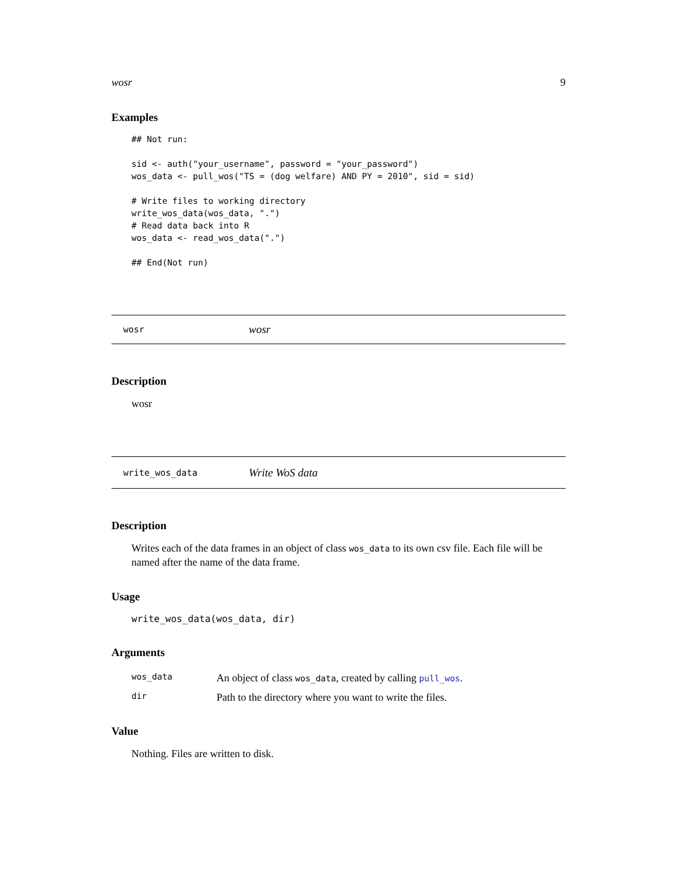wosr 9
Examples
## Not run:

sid <- auth("your_username", password = "your_password")
wos_data <- pull_wos("TS = (dog welfare) AND PY = 2010", sid = sid)

# Write files to working directory
write_wos_data(wos_data, ".")
# Read data back into R
wos_data <- read_wos_data(".")

## End(Not run)
wosr wosr
Description
wosr
write_wos_data Write WoS data
Description
Writes each of the data frames in an object of class wos_data to its own csv file. Each file will be named after the name of the data frame.
Usage
write_wos_data(wos_data, dir)
Arguments
| wos_data | An object of class wos_data , created by calling pull_wos . |
| dir | Path to the directory where you want to write the files. |
Value
Nothing. Files are written to disk.